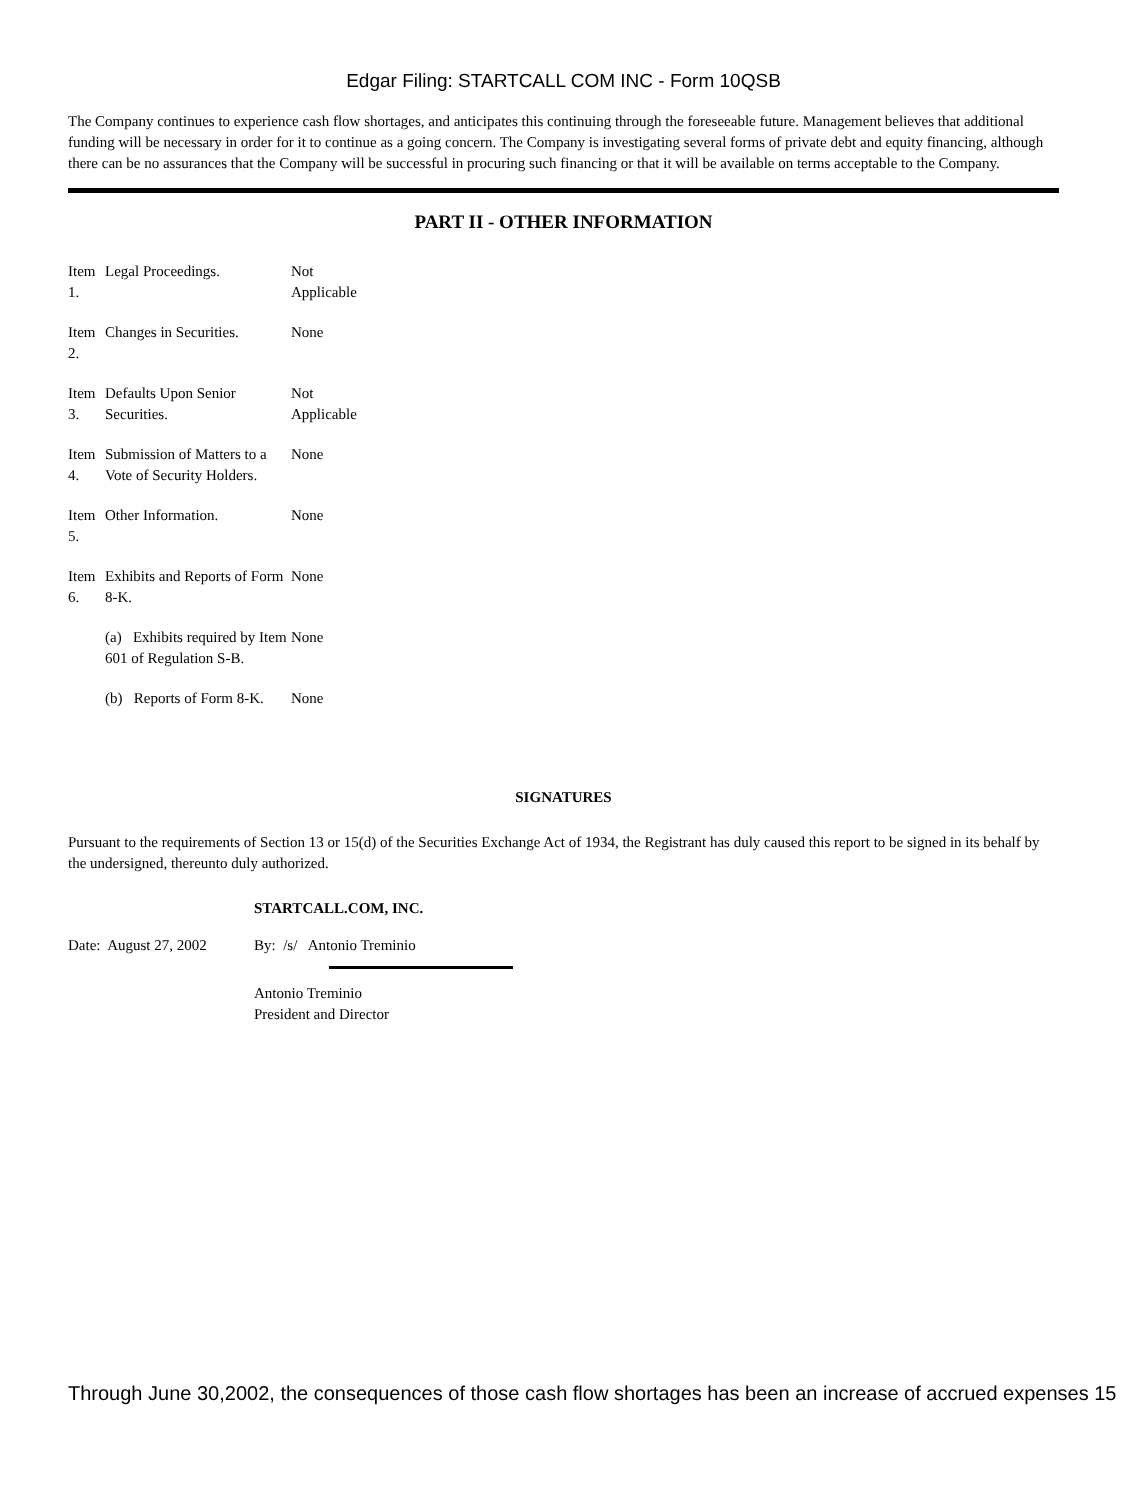Edgar Filing: STARTCALL COM INC - Form 10QSB
The Company continues to experience cash flow shortages, and anticipates this continuing through the foreseeable future. Management believes that additional funding will be necessary in order for it to continue as a going concern. The Company is investigating several forms of private debt and equity financing, although there can be no assurances that the Company will be successful in procuring such financing or that it will be available on terms acceptable to the Company.
PART II - OTHER INFORMATION
| Item 1. | Legal Proceedings. | Not Applicable |
| Item 2. | Changes in Securities. | None |
| Item 3. | Defaults Upon Senior Securities. | Not Applicable |
| Item 4. | Submission of Matters to a Vote of Security Holders. | None |
| Item 5. | Other Information. | None |
| Item 6. | Exhibits and Reports of Form 8-K. | None |
| | (a) Exhibits required by Item 601 of Regulation S-B. | None |
| | (b) Reports of Form 8-K. | None |
SIGNATURES
Pursuant to the requirements of Section 13 or 15(d) of the Securities Exchange Act of 1934, the Registrant has duly caused this report to be signed in its behalf by the undersigned, thereunto duly authorized.
| | STARTCALL.COM, INC. |
| Date: August 27, 2002 | By: /s/ Antonio Treminio Antonio Treminio President and Director |
Through June 30,2002, the consequences of those cash flow shortages has been an increase of accrued expenses 15